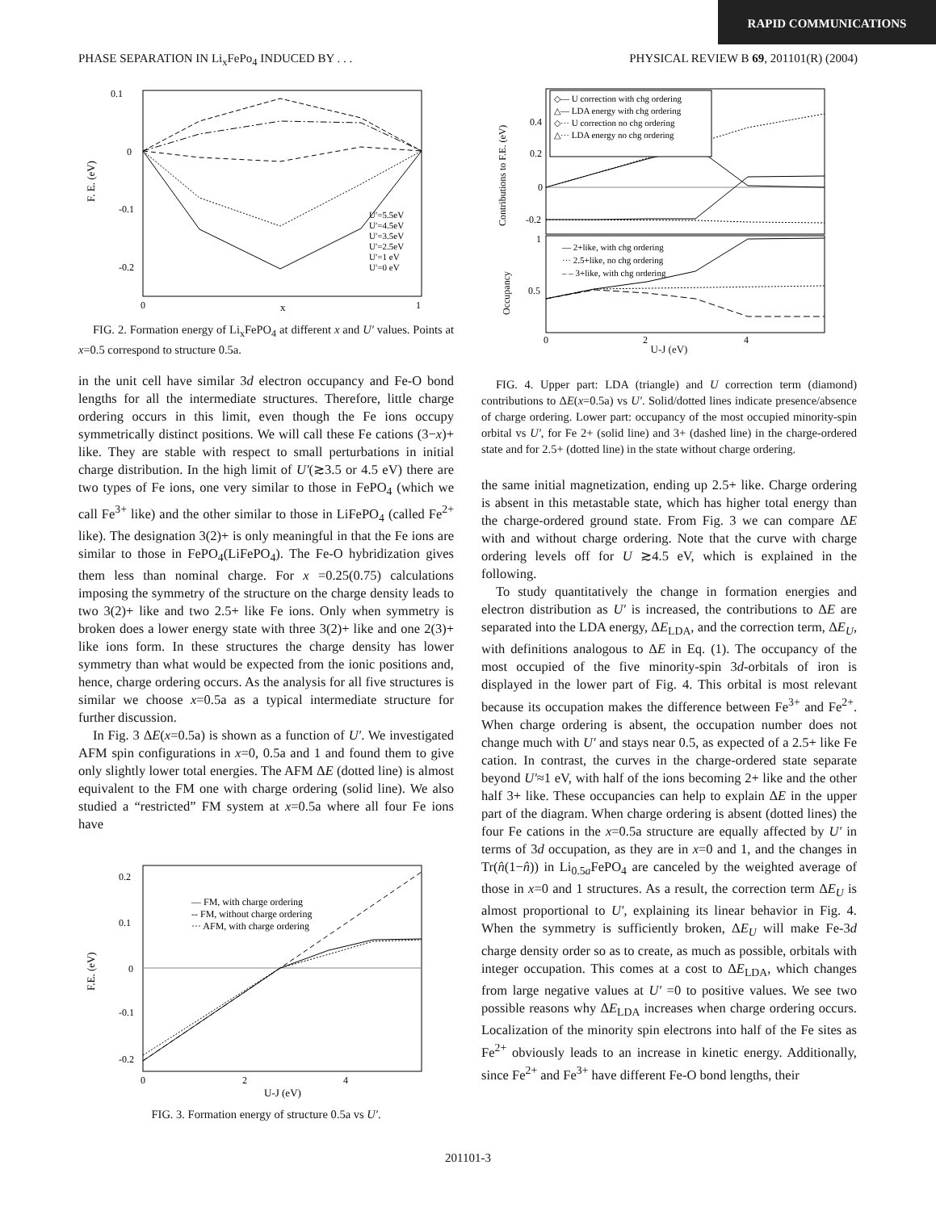RAPID COMMUNICATIONS
PHASE SEPARATION IN Li<sub>x</sub>FePo<sub>4</sub> INDUCED BY . . . PHYSICAL REVIEW B 69, 201101(R) (2004)
0.1
0
-0.1
-0.2
F. E. (eV)
0
x
1
U′=5.5eV
U′=4.5eV
U′=3.5eV
U′=2.5eV
U′=1 eV
U′=0 eV
FIG. 2. Formation energy of Li<sub>x</sub>FePO<sub>4</sub> at different x and U′ values. Points at x=0.5 correspond to structure 0.5a.
in the unit cell have similar 3d electron occupancy and Fe-O bond lengths for all the intermediate structures. Therefore, little charge ordering occurs in this limit, even though the Fe ions occupy symmetrically distinct positions. We will call these Fe cations (3−x)+ like. They are stable with respect to small perturbations in initial charge distribution. In the high limit of U′(≳3.5 or 4.5 eV) there are two types of Fe ions, one very similar to those in FePO<sub>4</sub> (which we call Fe<sup>3+</sup> like) and the other similar to those in LiFePO<sub>4</sub> (called Fe<sup>2+</sup> like). The designation 3(2)+ is only meaningful in that the Fe ions are similar to those in FePO<sub>4</sub>(LiFePO<sub>4</sub>). The Fe-O hybridization gives them less than nominal charge. For x =0.25(0.75) calculations imposing the symmetry of the structure on the charge density leads to two 3(2)+ like and two 2.5+ like Fe ions. Only when symmetry is broken does a lower energy state with three 3(2)+ like and one 2(3)+ like ions form. In these structures the charge density has lower symmetry than what would be expected from the ionic positions and, hence, charge ordering occurs. As the analysis for all five structures is similar we choose x=0.5a as a typical intermediate structure for further discussion.
In Fig. 3 ΔE(x=0.5a) is shown as a function of U′. We investigated AFM spin configurations in x=0, 0.5a and 1 and found them to give only slightly lower total energies. The AFM ΔE (dotted line) is almost equivalent to the FM one with charge ordering (solid line). We also studied a “restricted” FM system at x=0.5a where all four Fe ions have
0.2
0.1
0
-0.1
-0.2
F.E. (eV)
0
2
4
U-J (eV)
— FM, with charge ordering
-- FM, without charge ordering
··· AFM, with charge ordering
FIG. 3. Formation energy of structure 0.5a vs U′.
◇— U correction with chg ordering
△— LDA energy with chg ordering
◇··· U correction no chg ordering
△··· LDA energy no chg ordering
0.4
0.2
0
-0.2
Contributions to F.E. (eV)
— 2+like, with chg ordering
··· 2.5+like, no chg ordering
– – 3+like, with chg ordering
1
0.5
Occupancy
0
2
4
U-J (eV)
FIG. 4. Upper part: LDA (triangle) and U correction term (diamond) contributions to ΔE(x=0.5a) vs U′. Solid/dotted lines indicate presence/absence of charge ordering. Lower part: occupancy of the most occupied minority-spin orbital vs U′, for Fe 2+ (solid line) and 3+ (dashed line) in the charge-ordered state and for 2.5+ (dotted line) in the state without charge ordering.
the same initial magnetization, ending up 2.5+ like. Charge ordering is absent in this metastable state, which has higher total energy than the charge-ordered ground state. From Fig. 3 we can compare ΔE with and without charge ordering. Note that the curve with charge ordering levels off for U ≳4.5 eV, which is explained in the following.
To study quantitatively the change in formation energies and electron distribution as U′ is increased, the contributions to ΔE are separated into the LDA energy, ΔE<sub>LDA</sub>, and the correction term, ΔE<sub>U</sub>, with definitions analogous to ΔE in Eq. (1). The occupancy of the most occupied of the five minority-spin 3d-orbitals of iron is displayed in the lower part of Fig. 4. This orbital is most relevant because its occupation makes the difference between Fe<sup>3+</sup> and Fe<sup>2+</sup>. When charge ordering is absent, the occupation number does not change much with U′ and stays near 0.5, as expected of a 2.5+ like Fe cation. In contrast, the curves in the charge-ordered state separate beyond U′≈1 eV, with half of the ions becoming 2+ like and the other half 3+ like. These occupancies can help to explain ΔE in the upper part of the diagram. When charge ordering is absent (dotted lines) the four Fe cations in the x=0.5a structure are equally affected by U′ in terms of 3d occupation, as they are in x=0 and 1, and the changes in Tr(n̂(1−n̂)) in Li<sub>0.5a</sub>FePO<sub>4</sub> are canceled by the weighted average of those in x=0 and 1 structures. As a result, the correction term ΔE<sub>U</sub> is almost proportional to U′, explaining its linear behavior in Fig. 4. When the symmetry is sufficiently broken, ΔE<sub>U</sub> will make Fe-3d charge density order so as to create, as much as possible, orbitals with integer occupation. This comes at a cost to ΔE<sub>LDA</sub>, which changes from large negative values at U′ =0 to positive values. We see two possible reasons why ΔE<sub>LDA</sub> increases when charge ordering occurs. Localization of the minority spin electrons into half of the Fe sites as Fe<sup>2+</sup> obviously leads to an increase in kinetic energy. Additionally, since Fe<sup>2+</sup> and Fe<sup>3+</sup> have different Fe-O bond lengths, their
201101-3